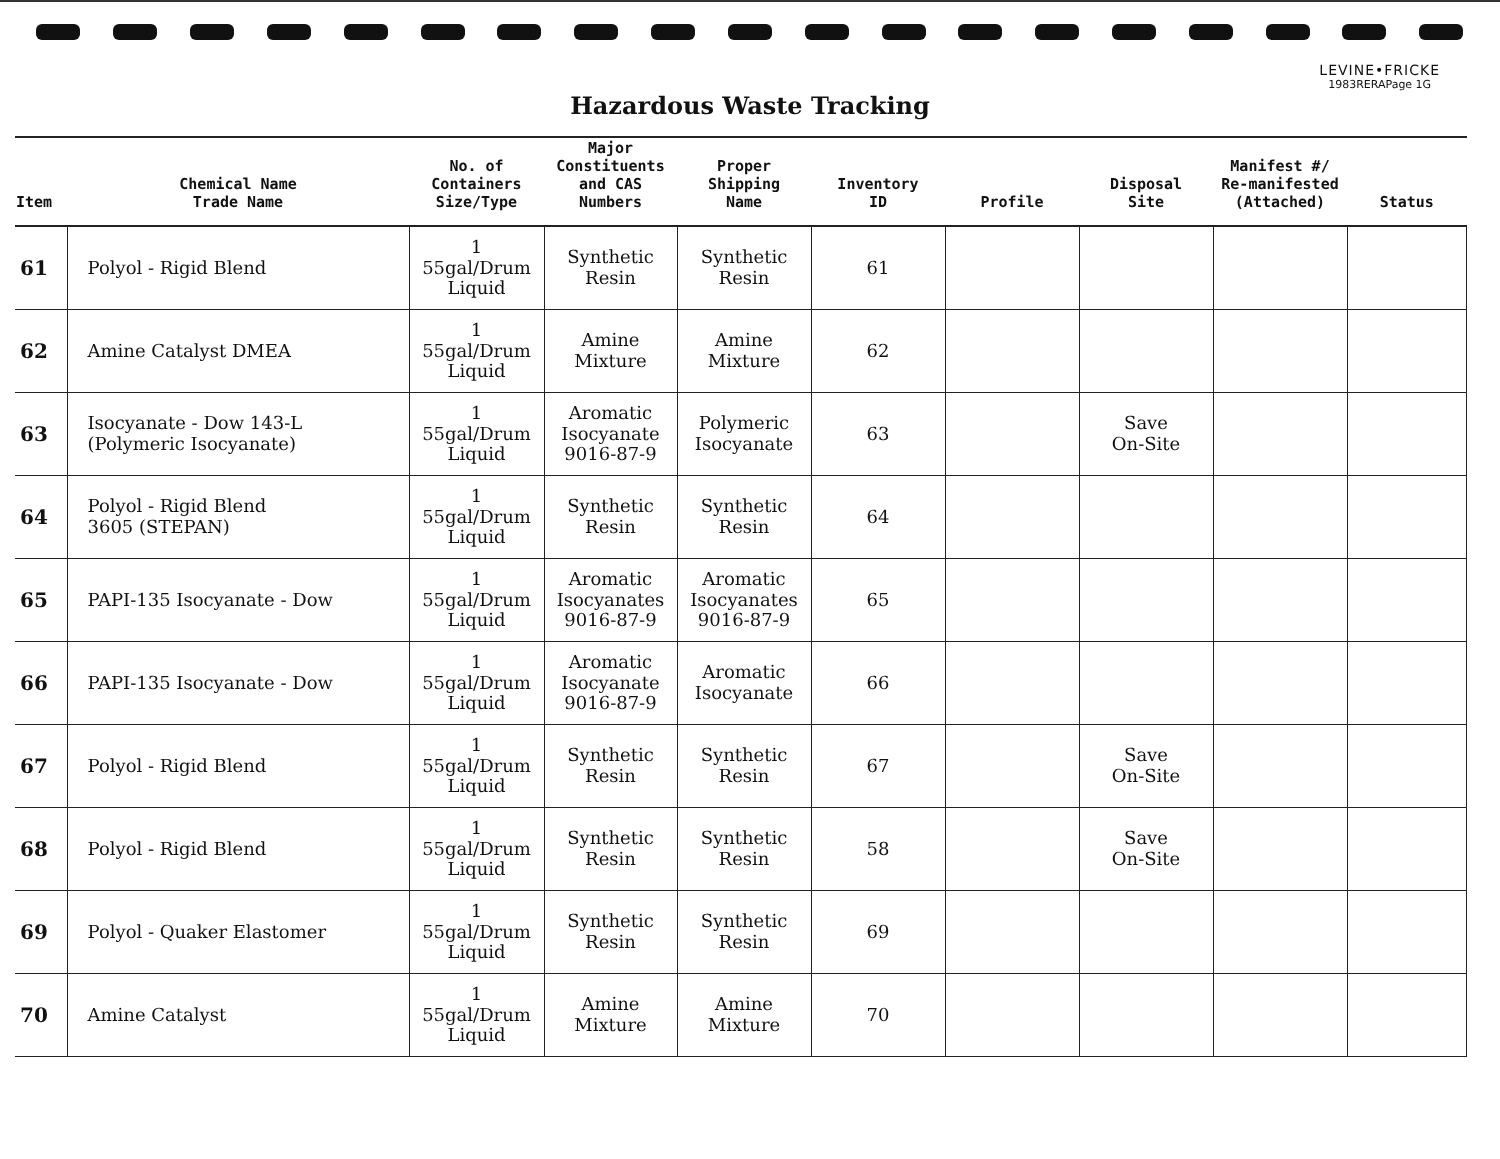LEVINE•FRICKE
1983RERAPage 1G
Hazardous Waste Tracking
| Item | Chemical Name Trade Name | No. of Containers Size/Type | Major Constituents and CAS Numbers | Proper Shipping Name | Inventory ID | Profile | Disposal Site | Manifest #/ Re-manifested (Attached) | Status |
| --- | --- | --- | --- | --- | --- | --- | --- | --- | --- |
| 61 | Polyol - Rigid Blend | 1 55gal/Drum Liquid | Synthetic Resin | Synthetic Resin | 61 | | | | |
| 62 | Amine Catalyst DMEA | 1 55gal/Drum Liquid | Amine Mixture | Amine Mixture | 62 | | | | |
| 63 | Isocyanate - Dow 143-L (Polymeric Isocyanate) | 1 55gal/Drum Liquid | Aromatic Isocyanate 9016-87-9 | Polymeric Isocyanate | 63 | | Save On-Site | | |
| 64 | Polyol - Rigid Blend 3605 (STEPAN) | 1 55gal/Drum Liquid | Synthetic Resin | Synthetic Resin | 64 | | | | |
| 65 | PAPI-135 Isocyanate - Dow | 1 55gal/Drum Liquid | Aromatic Isocyanates 9016-87-9 | Aromatic Isocyanates 9016-87-9 | 65 | | | | |
| 66 | PAPI-135 Isocyanate - Dow | 1 55gal/Drum Liquid | Aromatic Isocyanate 9016-87-9 | Aromatic Isocyanate | 66 | | | | |
| 67 | Polyol - Rigid Blend | 1 55gal/Drum Liquid | Synthetic Resin | Synthetic Resin | 67 | | Save On-Site | | |
| 68 | Polyol - Rigid Blend | 1 55gal/Drum Liquid | Synthetic Resin | Synthetic Resin | 58 | | Save On-Site | | |
| 69 | Polyol - Quaker Elastomer | 1 55gal/Drum Liquid | Synthetic Resin | Synthetic Resin | 69 | | | | |
| 70 | Amine Catalyst | 1 55gal/Drum Liquid | Amine Mixture | Amine Mixture | 70 | | | | |